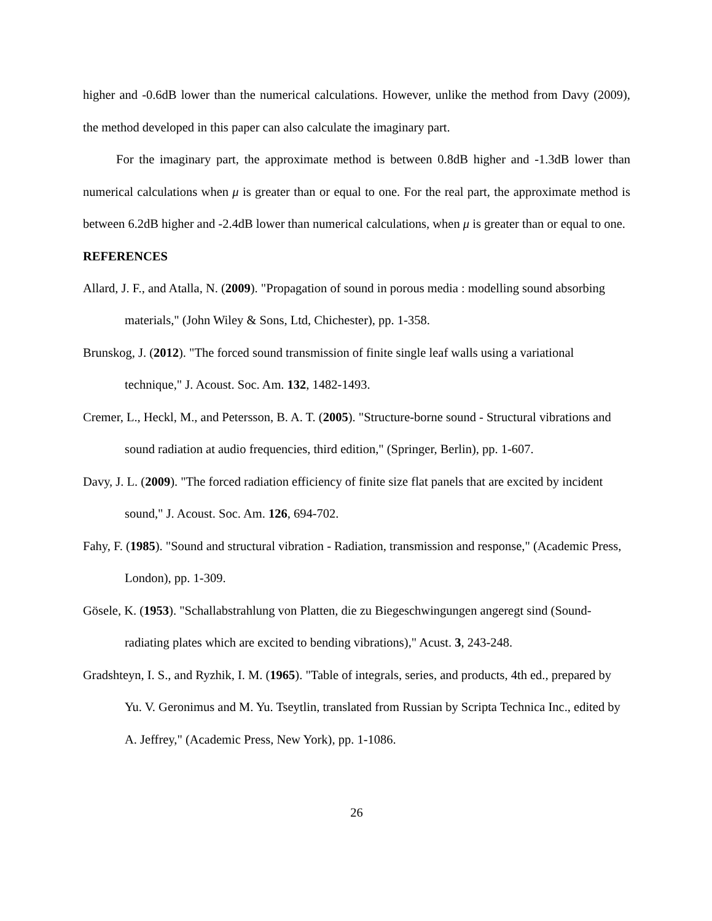higher and -0.6dB lower than the numerical calculations. However, unlike the method from Davy (2009), the method developed in this paper can also calculate the imaginary part.
For the imaginary part, the approximate method is between 0.8dB higher and -1.3dB lower than numerical calculations when μ is greater than or equal to one. For the real part, the approximate method is between 6.2dB higher and -2.4dB lower than numerical calculations, when μ is greater than or equal to one.
REFERENCES
Allard, J. F., and Atalla, N. (2009). "Propagation of sound in porous media : modelling sound absorbing materials," (John Wiley & Sons, Ltd, Chichester), pp. 1-358.
Brunskog, J. (2012). "The forced sound transmission of finite single leaf walls using a variational technique," J. Acoust. Soc. Am. 132, 1482-1493.
Cremer, L., Heckl, M., and Petersson, B. A. T. (2005). "Structure-borne sound - Structural vibrations and sound radiation at audio frequencies, third edition," (Springer, Berlin), pp. 1-607.
Davy, J. L. (2009). "The forced radiation efficiency of finite size flat panels that are excited by incident sound," J. Acoust. Soc. Am. 126, 694-702.
Fahy, F. (1985). "Sound and structural vibration - Radiation, transmission and response," (Academic Press, London), pp. 1-309.
Gösele, K. (1953). "Schallabstrahlung von Platten, die zu Biegeschwingungen angeregt sind (Sound-radiating plates which are excited to bending vibrations)," Acust. 3, 243-248.
Gradshteyn, I. S., and Ryzhik, I. M. (1965). "Table of integrals, series, and products, 4th ed., prepared by Yu. V. Geronimus and M. Yu. Tseytlin, translated from Russian by Scripta Technica Inc., edited by A. Jeffrey," (Academic Press, New York), pp. 1-1086.
26